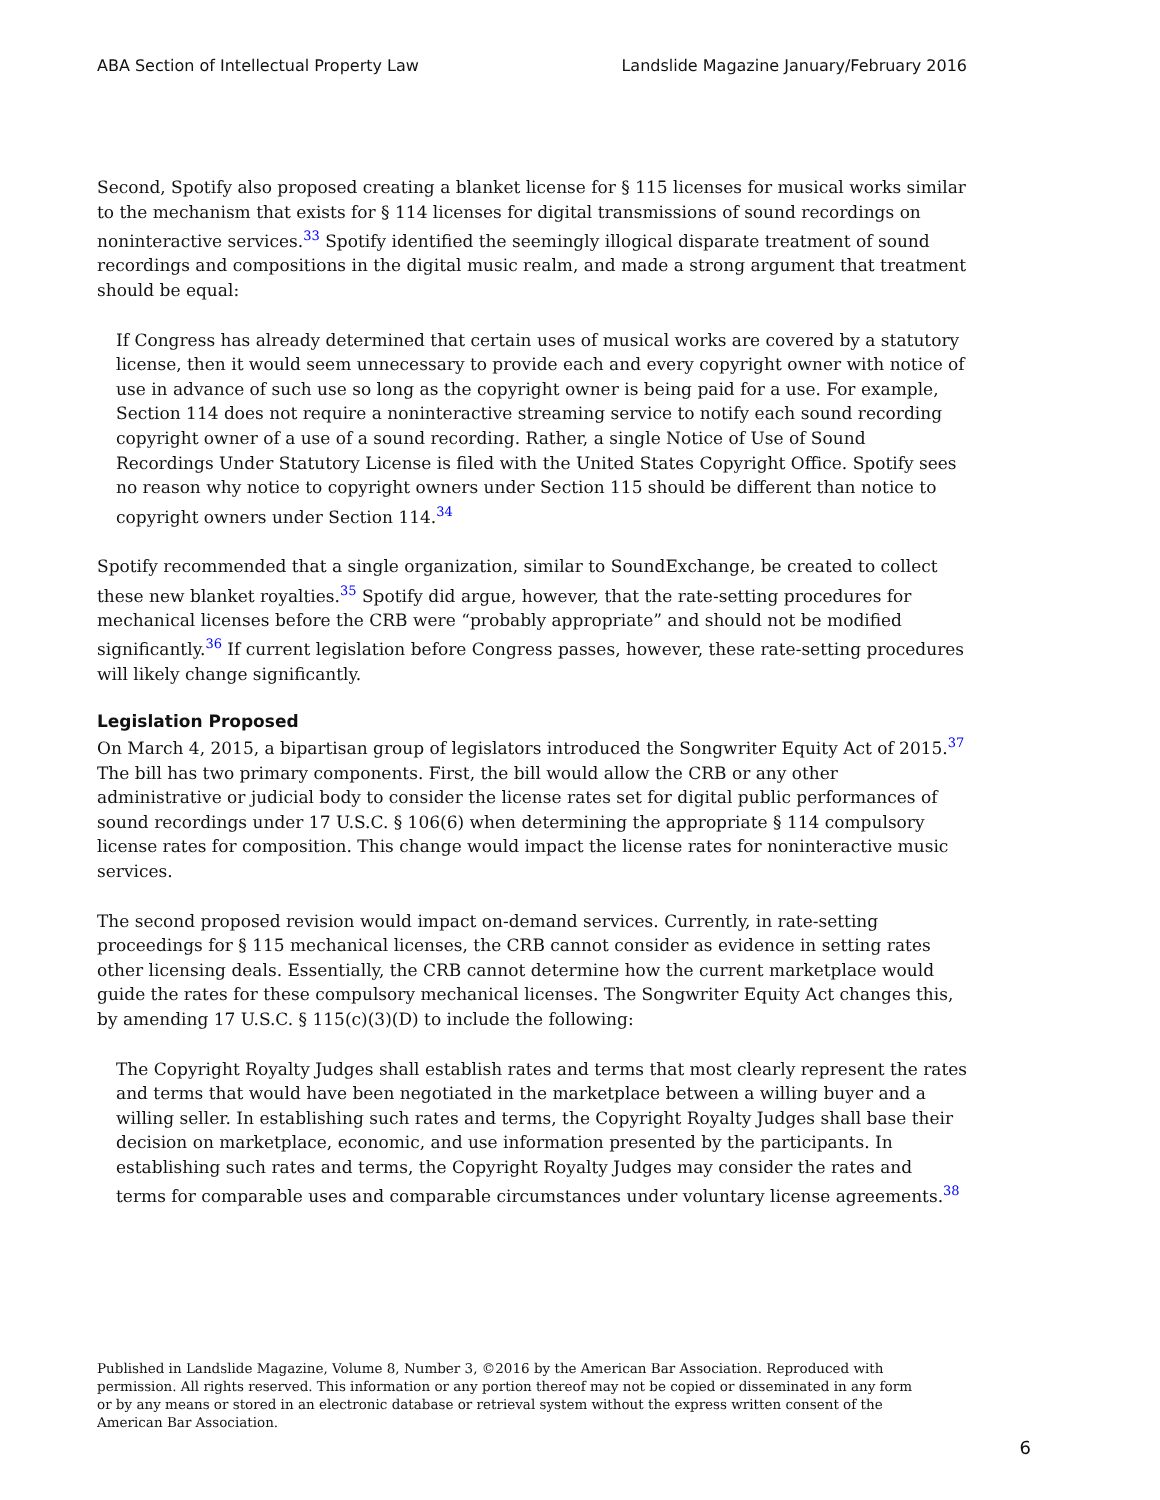ABA Section of Intellectual Property Law Landslide Magazine January/February 2016
Second, Spotify also proposed creating a blanket license for § 115 licenses for musical works similar to the mechanism that exists for § 114 licenses for digital transmissions of sound recordings on noninteractive services.<sup>33</sup> Spotify identified the seemingly illogical disparate treatment of sound recordings and compositions in the digital music realm, and made a strong argument that treatment should be equal:
If Congress has already determined that certain uses of musical works are covered by a statutory license, then it would seem unnecessary to provide each and every copyright owner with notice of use in advance of such use so long as the copyright owner is being paid for a use. For example, Section 114 does not require a noninteractive streaming service to notify each sound recording copyright owner of a use of a sound recording. Rather, a single Notice of Use of Sound Recordings Under Statutory License is filed with the United States Copyright Office. Spotify sees no reason why notice to copyright owners under Section 115 should be different than notice to copyright owners under Section 114.<sup>34</sup>
Spotify recommended that a single organization, similar to SoundExchange, be created to collect these new blanket royalties.<sup>35</sup> Spotify did argue, however, that the rate-setting procedures for mechanical licenses before the CRB were “probably appropriate” and should not be modified significantly.<sup>36</sup> If current legislation before Congress passes, however, these rate-setting procedures will likely change significantly.
Legislation Proposed
On March 4, 2015, a bipartisan group of legislators introduced the Songwriter Equity Act of 2015.<sup>37</sup> The bill has two primary components. First, the bill would allow the CRB or any other administrative or judicial body to consider the license rates set for digital public performances of sound recordings under 17 U.S.C. § 106(6) when determining the appropriate § 114 compulsory license rates for composition. This change would impact the license rates for noninteractive music services.
The second proposed revision would impact on-demand services. Currently, in rate-setting proceedings for § 115 mechanical licenses, the CRB cannot consider as evidence in setting rates other licensing deals. Essentially, the CRB cannot determine how the current marketplace would guide the rates for these compulsory mechanical licenses. The Songwriter Equity Act changes this, by amending 17 U.S.C. § 115(c)(3)(D) to include the following:
The Copyright Royalty Judges shall establish rates and terms that most clearly represent the rates and terms that would have been negotiated in the marketplace between a willing buyer and a willing seller. In establishing such rates and terms, the Copyright Royalty Judges shall base their decision on marketplace, economic, and use information presented by the participants. In establishing such rates and terms, the Copyright Royalty Judges may consider the rates and terms for comparable uses and comparable circumstances under voluntary license agreements.<sup>38</sup>
Published in Landslide Magazine, Volume 8, Number 3, ©2016 by the American Bar Association. Reproduced with permission. All rights reserved. This information or any portion thereof may not be copied or disseminated in any form or by any means or stored in an electronic database or retrieval system without the express written consent of the American Bar Association.
6